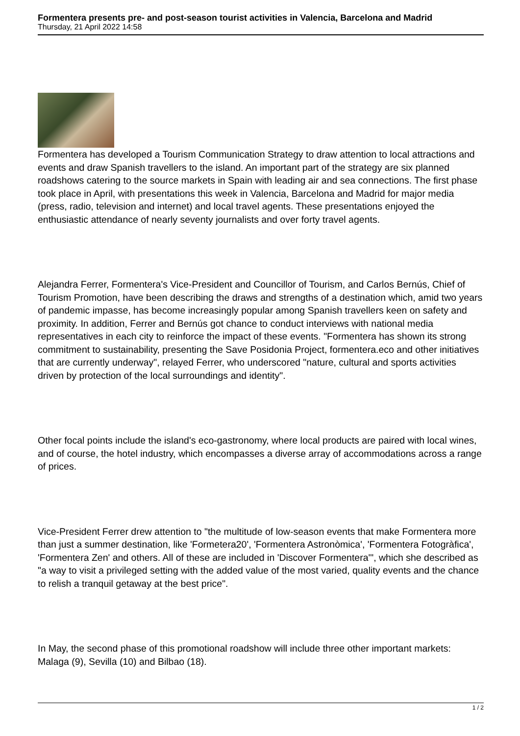Formentera presents pre- and post-season tourist activities in Valencia, Barcelona and Madrid
Thursday, 21 April 2022 14:58
Formentera has developed a Tourism Communication Strategy to draw attention to local attractions and events and draw Spanish travellers to the island. An important part of the strategy are six planned roadshows catering to the source markets in Spain with leading air and sea connections. The first phase took place in April, with presentations this week in Valencia, Barcelona and Madrid for major media (press, radio, television and internet) and local travel agents. These presentations enjoyed the enthusiastic attendance of nearly seventy journalists and over forty travel agents.
Alejandra Ferrer, Formentera's Vice-President and Councillor of Tourism, and Carlos Bernús, Chief of Tourism Promotion, have been describing the draws and strengths of a destination which, amid two years of pandemic impasse, has become increasingly popular among Spanish travellers keen on safety and proximity. In addition, Ferrer and Bernús got chance to conduct interviews with national media representatives in each city to reinforce the impact of these events. "Formentera has shown its strong commitment to sustainability, presenting the Save Posidonia Project, formentera.eco and other initiatives that are currently underway", relayed Ferrer, who underscored "nature, cultural and sports activities driven by protection of the local surroundings and identity".
Other focal points include the island's eco-gastronomy, where local products are paired with local wines, and of course, the hotel industry, which encompasses a diverse array of accommodations across a range of prices.
Vice-President Ferrer drew attention to "the multitude of low-season events that make Formentera more than just a summer destination, like 'Formetera20', 'Formentera Astronòmica', 'Formentera Fotogràfica', 'Formentera Zen' and others. All of these are included in 'Discover Formentera'", which she described as "a way to visit a privileged setting with the added value of the most varied, quality events and the chance to relish a tranquil getaway at the best price".
In May, the second phase of this promotional roadshow will include three other important markets: Malaga (9), Sevilla (10) and Bilbao (18).
1 / 2